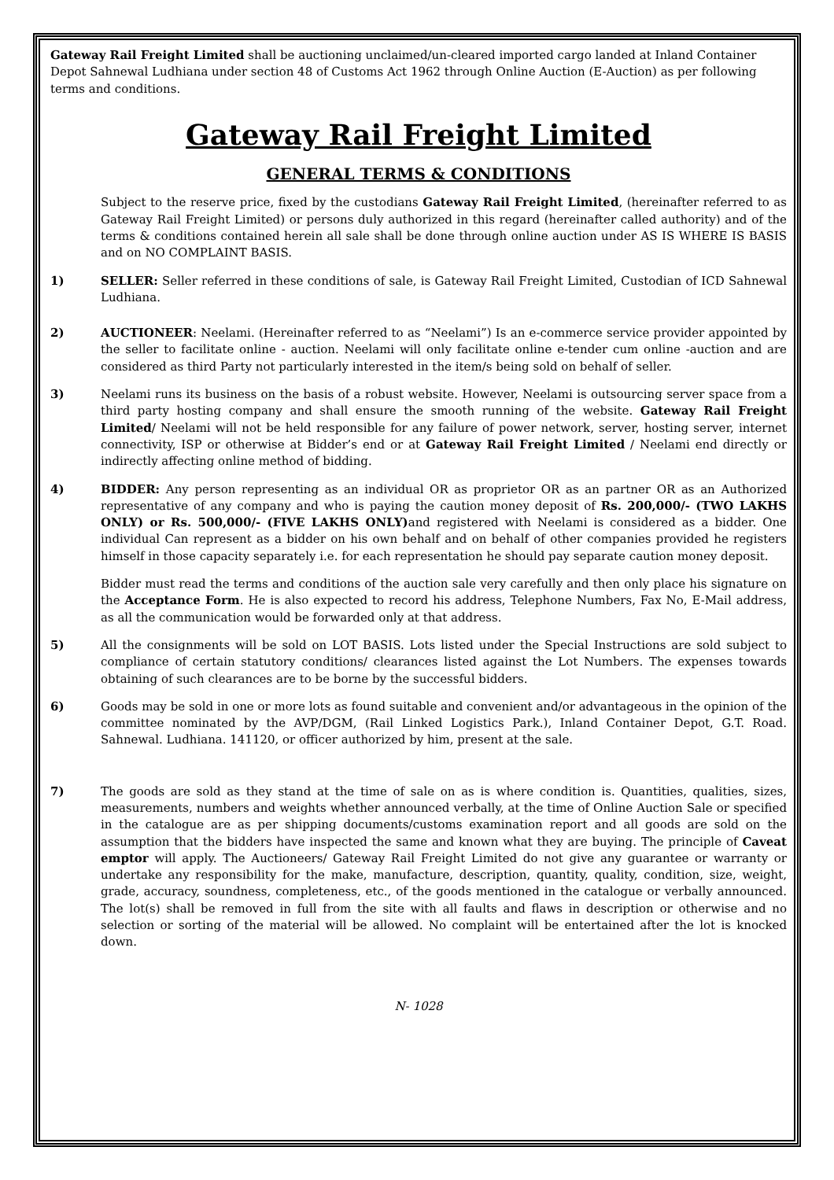Gateway Rail Freight Limited shall be auctioning unclaimed/un-cleared imported cargo landed at Inland Container Depot Sahnewal Ludhiana under section 48 of Customs Act 1962 through Online Auction (E-Auction) as per following terms and conditions.
Gateway Rail Freight Limited
GENERAL TERMS & CONDITIONS
Subject to the reserve price, fixed by the custodians Gateway Rail Freight Limited, (hereinafter referred to as Gateway Rail Freight Limited) or persons duly authorized in this regard (hereinafter called authority) and of the terms & conditions contained herein all sale shall be done through online auction under AS IS WHERE IS BASIS and on NO COMPLAINT BASIS.
1) SELLER: Seller referred in these conditions of sale, is Gateway Rail Freight Limited, Custodian of ICD Sahnewal Ludhiana.
2) AUCTIONEER: Neelami. (Hereinafter referred to as “Neelami”) Is an e-commerce service provider appointed by the seller to facilitate online - auction. Neelami will only facilitate online e-tender cum online -auction and are considered as third Party not particularly interested in the item/s being sold on behalf of seller.
3) Neelami runs its business on the basis of a robust website. However, Neelami is outsourcing server space from a third party hosting company and shall ensure the smooth running of the website. Gateway Rail Freight Limited/ Neelami will not be held responsible for any failure of power network, server, hosting server, internet connectivity, ISP or otherwise at Bidder’s end or at Gateway Rail Freight Limited / Neelami end directly or indirectly affecting online method of bidding.
4) BIDDER: Any person representing as an individual OR as proprietor OR as an partner OR as an Authorized representative of any company and who is paying the caution money deposit of Rs. 200,000/- (TWO LAKHS ONLY) or Rs. 500,000/- (FIVE LAKHS ONLY) and registered with Neelami is considered as a bidder. One individual Can represent as a bidder on his own behalf and on behalf of other companies provided he registers himself in those capacity separately i.e. for each representation he should pay separate caution money deposit.
Bidder must read the terms and conditions of the auction sale very carefully and then only place his signature on the Acceptance Form. He is also expected to record his address, Telephone Numbers, Fax No, E-Mail address, as all the communication would be forwarded only at that address.
5) All the consignments will be sold on LOT BASIS. Lots listed under the Special Instructions are sold subject to compliance of certain statutory conditions/ clearances listed against the Lot Numbers. The expenses towards obtaining of such clearances are to be borne by the successful bidders.
6) Goods may be sold in one or more lots as found suitable and convenient and/or advantageous in the opinion of the committee nominated by the AVP/DGM, (Rail Linked Logistics Park.), Inland Container Depot, G.T. Road. Sahnewal. Ludhiana. 141120, or officer authorized by him, present at the sale.
7) The goods are sold as they stand at the time of sale on as is where condition is. Quantities, qualities, sizes, measurements, numbers and weights whether announced verbally, at the time of Online Auction Sale or specified in the catalogue are as per shipping documents/customs examination report and all goods are sold on the assumption that the bidders have inspected the same and known what they are buying. The principle of Caveat emptor will apply. The Auctioneers/ Gateway Rail Freight Limited do not give any guarantee or warranty or undertake any responsibility for the make, manufacture, description, quantity, quality, condition, size, weight, grade, accuracy, soundness, completeness, etc., of the goods mentioned in the catalogue or verbally announced. The lot(s) shall be removed in full from the site with all faults and flaws in description or otherwise and no selection or sorting of the material will be allowed. No complaint will be entertained after the lot is knocked down.
N- 1028